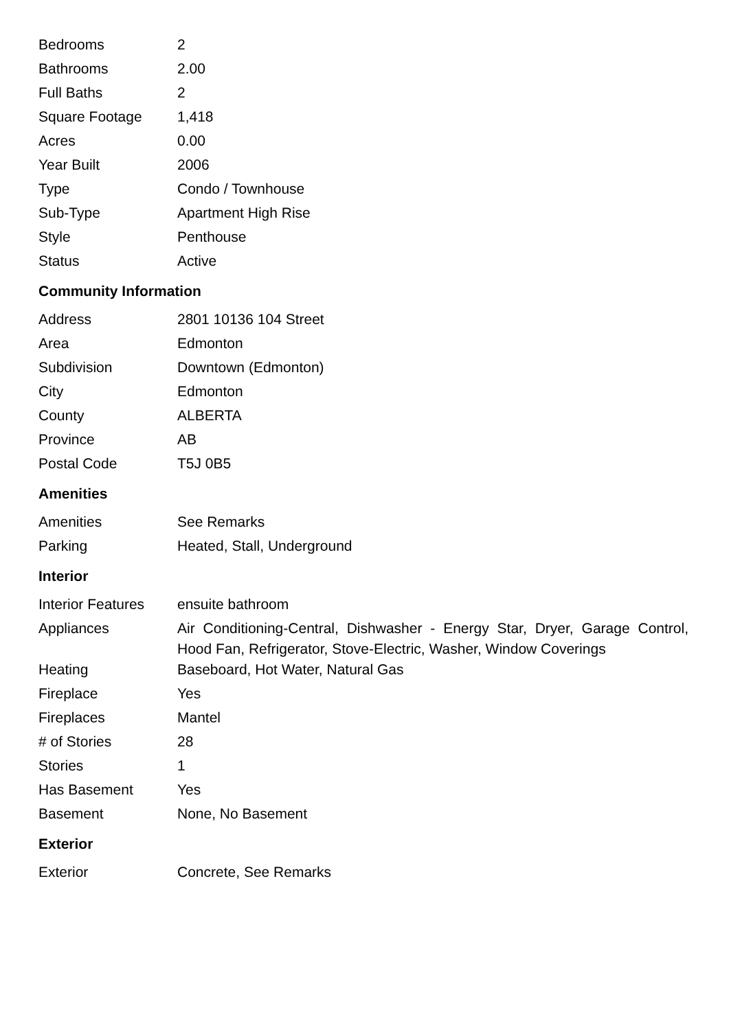| Bedrooms | 2 |
| Bathrooms | 2.00 |
| Full Baths | 2 |
| Square Footage | 1,418 |
| Acres | 0.00 |
| Year Built | 2006 |
| Type | Condo / Townhouse |
| Sub-Type | Apartment High Rise |
| Style | Penthouse |
| Status | Active |
Community Information
| Address | 2801 10136 104 Street |
| Area | Edmonton |
| Subdivision | Downtown (Edmonton) |
| City | Edmonton |
| County | ALBERTA |
| Province | AB |
| Postal Code | T5J 0B5 |
Amenities
| Amenities | See Remarks |
| Parking | Heated, Stall, Underground |
Interior
| Interior Features | ensuite bathroom |
| Appliances | Air Conditioning-Central, Dishwasher - Energy Star, Dryer, Garage Control, Hood Fan, Refrigerator, Stove-Electric, Washer, Window Coverings |
| Heating | Baseboard, Hot Water, Natural Gas |
| Fireplace | Yes |
| Fireplaces | Mantel |
| # of Stories | 28 |
| Stories | 1 |
| Has Basement | Yes |
| Basement | None, No Basement |
Exterior
| Exterior | Concrete, See Remarks |